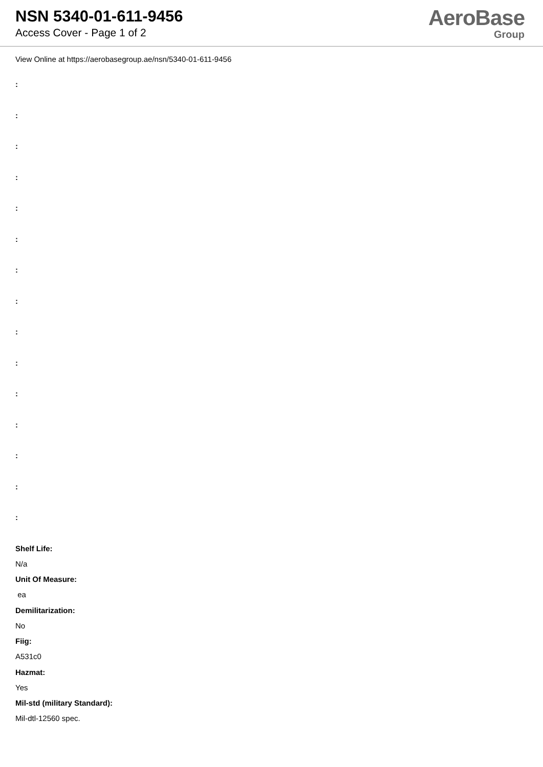NSN 5340-01-611-9456
Access Cover - Page 1 of 2
AeroBase
Group
View Online at https://aerobasegroup.ae/nsn/5340-01-611-9456
:
:
:
:
:
:
:
:
:
:
:
:
:
:
:
Shelf Life:
N/a
Unit Of Measure:
ea
Demilitarization:
No
Fiig:
A531c0
Hazmat:
Yes
Mil-std (military Standard):
Mil-dtl-12560 spec.